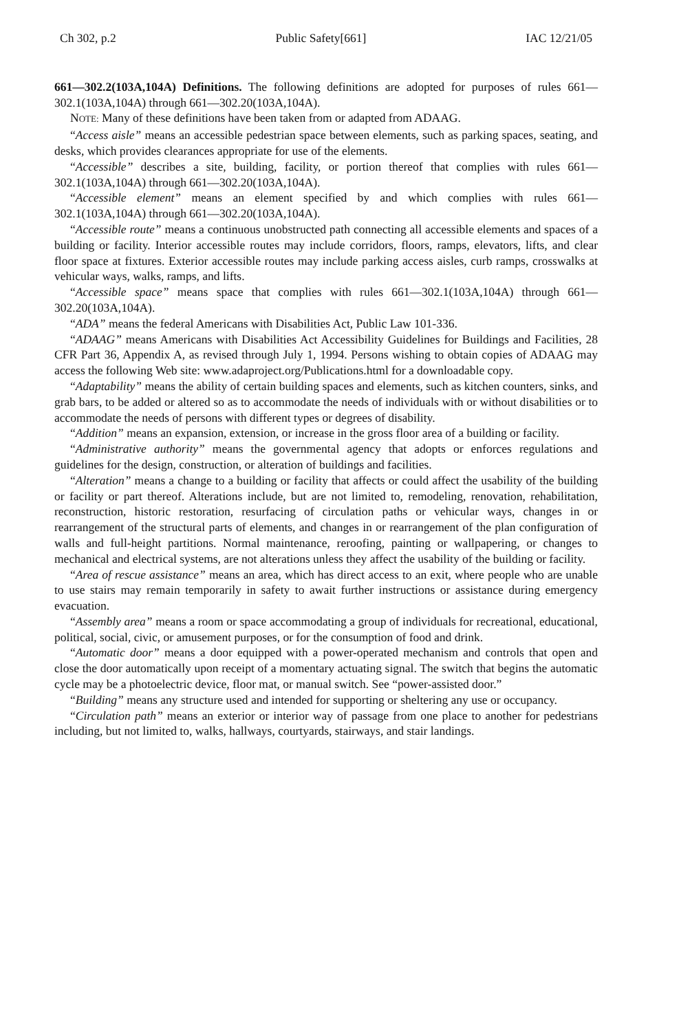Ch 302, p.2 Public Safety[661] IAC 12/21/05
661—302.2(103A,104A) Definitions. The following definitions are adopted for purposes of rules 661—302.1(103A,104A) through 661—302.20(103A,104A).
NOTE: Many of these definitions have been taken from or adapted from ADAAG.
“Access aisle” means an accessible pedestrian space between elements, such as parking spaces, seating, and desks, which provides clearances appropriate for use of the elements.
“Accessible” describes a site, building, facility, or portion thereof that complies with rules 661—302.1(103A,104A) through 661—302.20(103A,104A).
“Accessible element” means an element specified by and which complies with rules 661—302.1(103A,104A) through 661—302.20(103A,104A).
“Accessible route” means a continuous unobstructed path connecting all accessible elements and spaces of a building or facility. Interior accessible routes may include corridors, floors, ramps, elevators, lifts, and clear floor space at fixtures. Exterior accessible routes may include parking access aisles, curb ramps, crosswalks at vehicular ways, walks, ramps, and lifts.
“Accessible space” means space that complies with rules 661—302.1(103A,104A) through 661—302.20(103A,104A).
“ADA” means the federal Americans with Disabilities Act, Public Law 101-336.
“ADAAG” means Americans with Disabilities Act Accessibility Guidelines for Buildings and Facilities, 28 CFR Part 36, Appendix A, as revised through July 1, 1994. Persons wishing to obtain copies of ADAAG may access the following Web site: www.adaproject.org/Publications.html for a downloadable copy.
“Adaptability” means the ability of certain building spaces and elements, such as kitchen counters, sinks, and grab bars, to be added or altered so as to accommodate the needs of individuals with or without disabilities or to accommodate the needs of persons with different types or degrees of disability.
“Addition” means an expansion, extension, or increase in the gross floor area of a building or facility.
“Administrative authority” means the governmental agency that adopts or enforces regulations and guidelines for the design, construction, or alteration of buildings and facilities.
“Alteration” means a change to a building or facility that affects or could affect the usability of the building or facility or part thereof. Alterations include, but are not limited to, remodeling, renovation, rehabilitation, reconstruction, historic restoration, resurfacing of circulation paths or vehicular ways, changes in or rearrangement of the structural parts of elements, and changes in or rearrangement of the plan configuration of walls and full-height partitions. Normal maintenance, reroofing, painting or wallpapering, or changes to mechanical and electrical systems, are not alterations unless they affect the usability of the building or facility.
“Area of rescue assistance” means an area, which has direct access to an exit, where people who are unable to use stairs may remain temporarily in safety to await further instructions or assistance during emergency evacuation.
“Assembly area” means a room or space accommodating a group of individuals for recreational, educational, political, social, civic, or amusement purposes, or for the consumption of food and drink.
“Automatic door” means a door equipped with a power-operated mechanism and controls that open and close the door automatically upon receipt of a momentary actuating signal. The switch that begins the automatic cycle may be a photoelectric device, floor mat, or manual switch. See “power-assisted door.”
“Building” means any structure used and intended for supporting or sheltering any use or occupancy.
“Circulation path” means an exterior or interior way of passage from one place to another for pedestrians including, but not limited to, walks, hallways, courtyards, stairways, and stair landings.